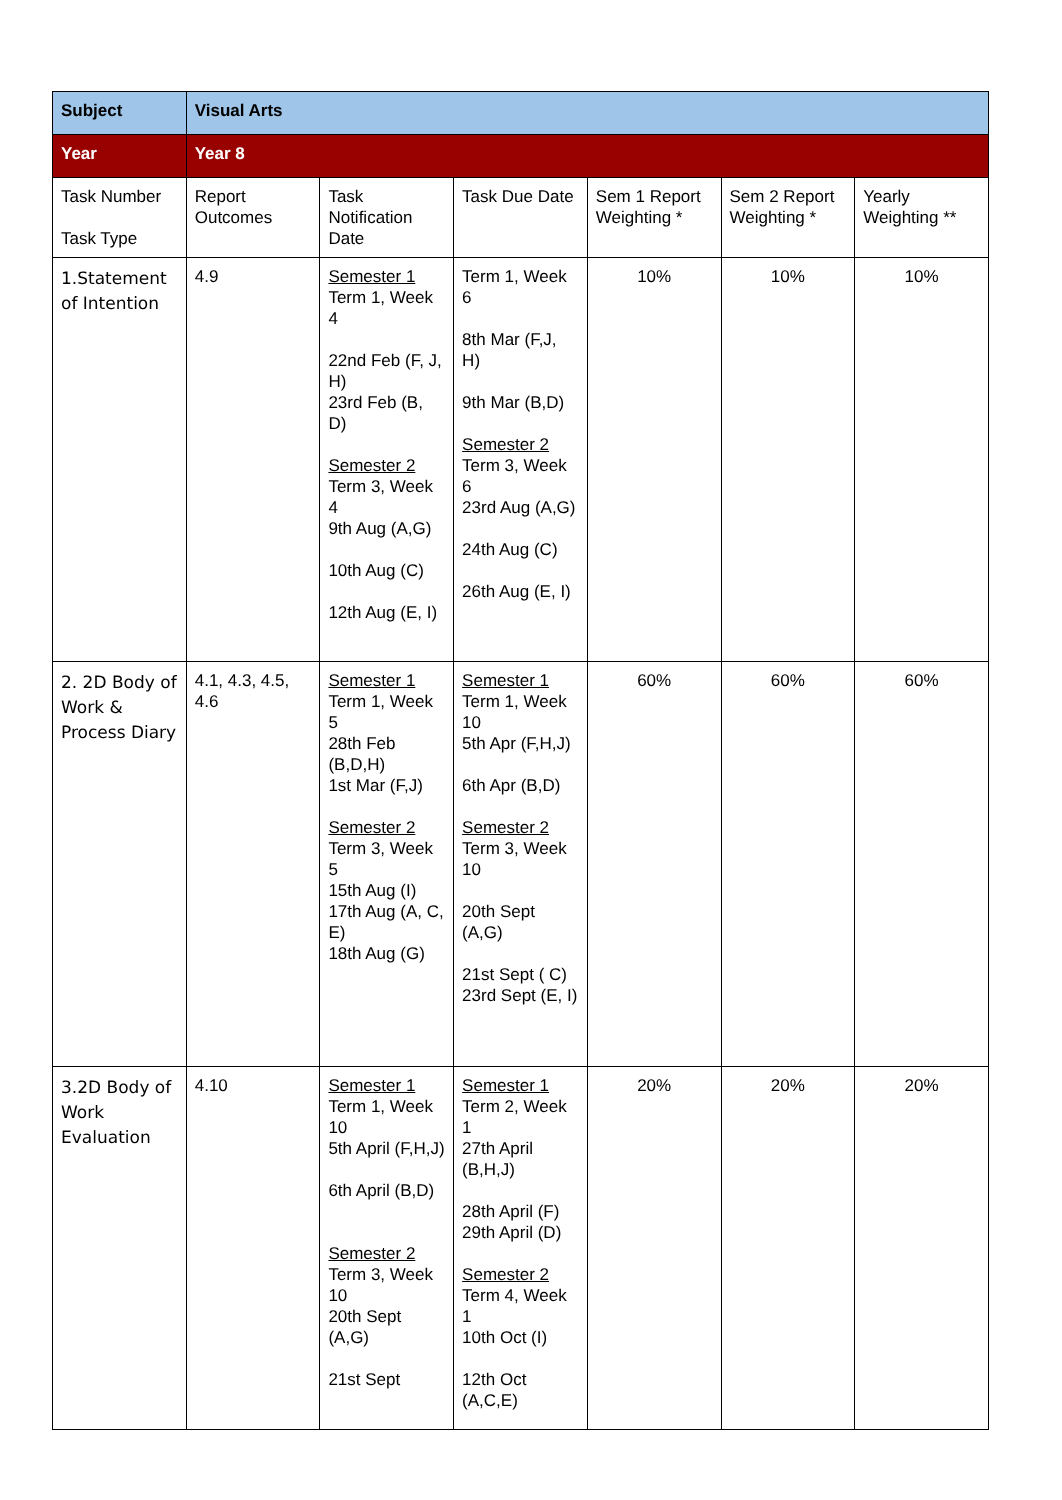| Subject | Visual Arts | | | | | |
| Year | Year 8 | | | | | |
| Task Number Task Type | Report Outcomes | Task Notification Date | Task Due Date | Sem 1 Report Weighting * | Sem 2 Report Weighting * | Yearly Weighting ** |
| 1.Statement of Intention | 4.9 | Semester 1 Term 1, Week 4 22nd Feb (F, J, H) 23rd Feb (B, D) Semester 2 Term 3, Week 4 9th Aug (A,G) 10th Aug (C) 12th Aug (E, I) | Term 1, Week 6 8th Mar (F,J, H) 9th Mar (B,D) Semester 2 Term 3, Week 6 23rd Aug (A,G) 24th Aug (C) 26th Aug (E, I) | 10% | 10% | 10% |
| 2. 2D Body of Work & Process Diary | 4.1, 4.3, 4.5, 4.6 | Semester 1 Term 1, Week 5 28th Feb (B,D,H) 1st Mar (F,J) Semester 2 Term 3, Week 5 15th Aug (I) 17th Aug (A, C, E) 18th Aug (G) | Semester 1 Term 1, Week 10 5th Apr (F,H,J) 6th Apr (B,D) Semester 2 Term 3, Week 10 20th Sept (A,G) 21st Sept ( C) 23rd Sept (E, I) | 60% | 60% | 60% |
| 3.2D Body of Work Evaluation | 4.10 | Semester 1 Term 1, Week 10 5th April (F,H,J) 6th April (B,D) Semester 2 Term 3, Week 10 20th Sept (A,G) 21st Sept | Semester 1 Term 2, Week 1 27th April (B,H,J) 28th April (F) 29th April (D) Semester 2 Term 4, Week 1 10th Oct (I) 12th Oct (A,C,E) | 20% | 20% | 20% |